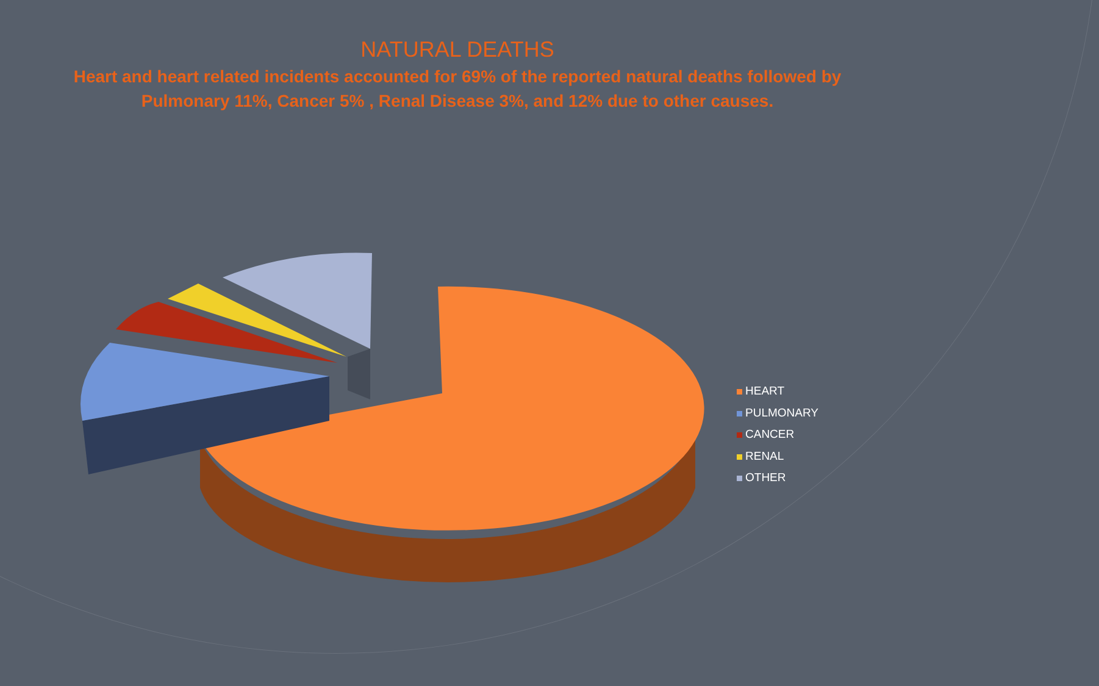NATURAL DEATHS
Heart and heart related incidents accounted for 69% of the reported natural deaths followed by Pulmonary 11%, Cancer 5% , Renal Disease 3%, and 12% due to other causes.
HEART
PULMONARY
CANCER
RENAL
OTHER